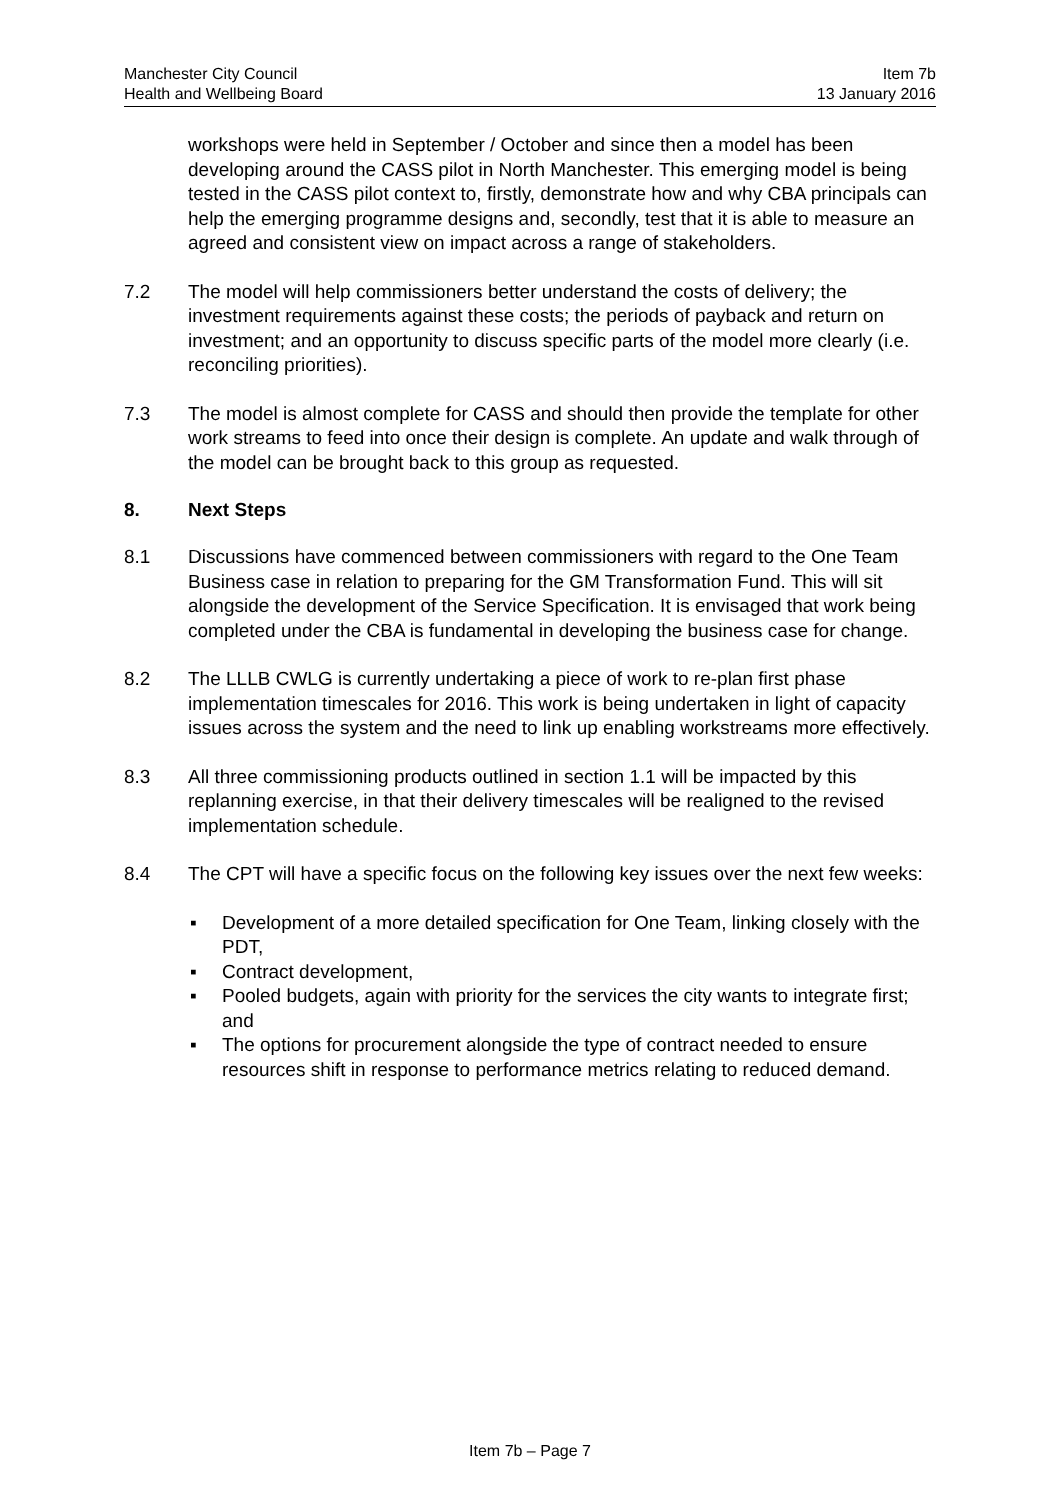Manchester City Council
Health and Wellbeing Board
Item 7b
13 January 2016
workshops were held in September / October and since then a model has been developing around the CASS pilot in North Manchester. This emerging model is being tested in the CASS pilot context to, firstly, demonstrate how and why CBA principals can help the emerging programme designs and, secondly, test that it is able to measure an agreed and consistent view on impact across a range of stakeholders.
7.2 The model will help commissioners better understand the costs of delivery; the investment requirements against these costs; the periods of payback and return on investment; and an opportunity to discuss specific parts of the model more clearly (i.e. reconciling priorities).
7.3 The model is almost complete for CASS and should then provide the template for other work streams to feed into once their design is complete. An update and walk through of the model can be brought back to this group as requested.
8. Next Steps
8.1 Discussions have commenced between commissioners with regard to the One Team Business case in relation to preparing for the GM Transformation Fund. This will sit alongside the development of the Service Specification. It is envisaged that work being completed under the CBA is fundamental in developing the business case for change.
8.2 The LLLB CWLG is currently undertaking a piece of work to re-plan first phase implementation timescales for 2016. This work is being undertaken in light of capacity issues across the system and the need to link up enabling workstreams more effectively.
8.3 All three commissioning products outlined in section 1.1 will be impacted by this replanning exercise, in that their delivery timescales will be realigned to the revised implementation schedule.
8.4 The CPT will have a specific focus on the following key issues over the next few weeks:
▪ Development of a more detailed specification for One Team, linking closely with the PDT,
▪ Contract development,
▪ Pooled budgets, again with priority for the services the city wants to integrate first; and
▪ The options for procurement alongside the type of contract needed to ensure resources shift in response to performance metrics relating to reduced demand.
Item 7b – Page 7